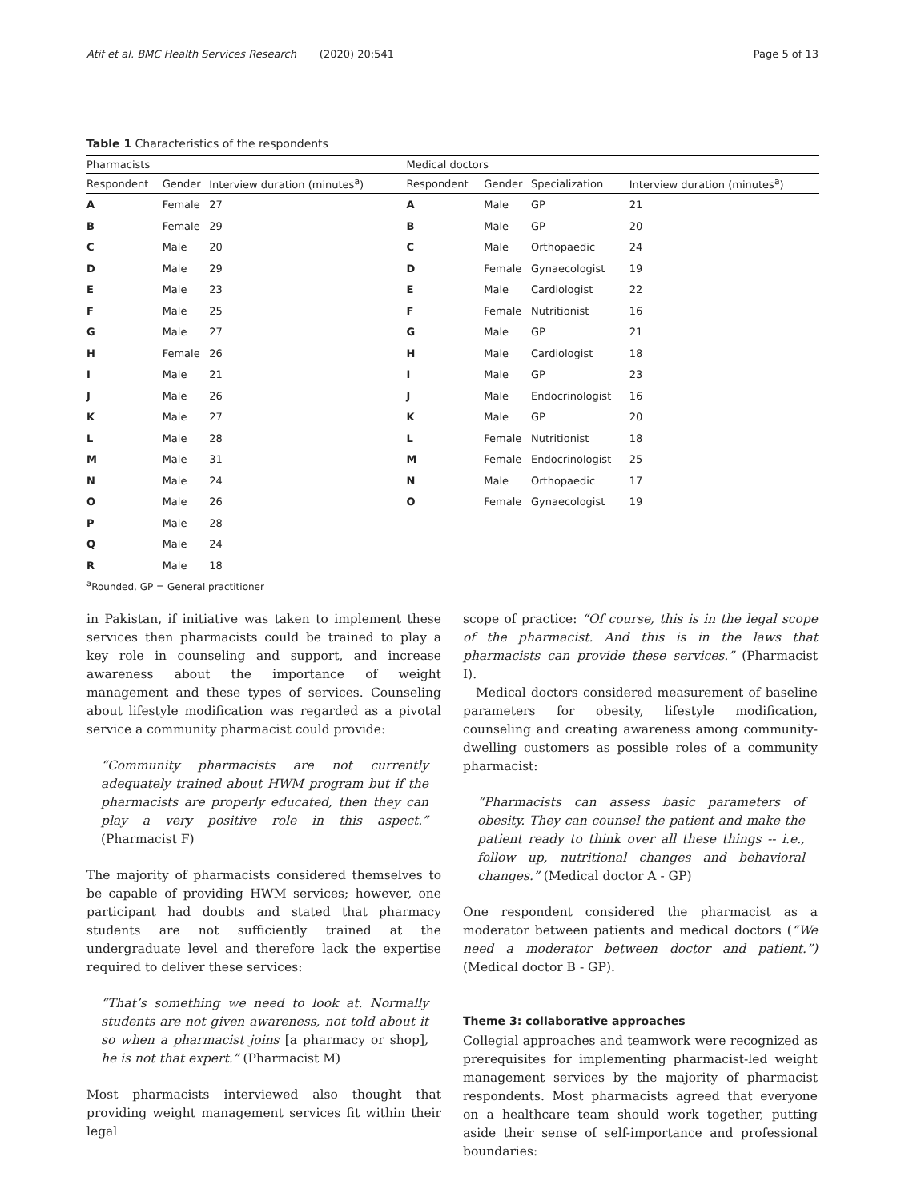Atif et al. BMC Health Services Research (2020) 20:541 Page 5 of 13
Table 1 Characteristics of the respondents
| Pharmacists | | | Medical doctors | | | |
| --- | --- | --- | --- | --- | --- | --- |
| Respondent | Gender | Interview duration (minutes<sup>a</sup>) | Respondent | Gender | Specialization | Interview duration (minutes<sup>a</sup>) |
| A | Female | 27 | A | Male | GP | 21 |
| B | Female | 29 | B | Male | GP | 20 |
| C | Male | 20 | C | Male | Orthopaedic | 24 |
| D | Male | 29 | D | Female | Gynaecologist | 19 |
| E | Male | 23 | E | Male | Cardiologist | 22 |
| F | Male | 25 | F | Female | Nutritionist | 16 |
| G | Male | 27 | G | Male | GP | 21 |
| H | Female | 26 | H | Male | Cardiologist | 18 |
| I | Male | 21 | I | Male | GP | 23 |
| J | Male | 26 | J | Male | Endocrinologist | 16 |
| K | Male | 27 | K | Male | GP | 20 |
| L | Male | 28 | L | Female | Nutritionist | 18 |
| M | Male | 31 | M | Female | Endocrinologist | 25 |
| N | Male | 24 | N | Male | Orthopaedic | 17 |
| O | Male | 26 | O | Female | Gynaecologist | 19 |
| P | Male | 28 | | | | |
| Q | Male | 24 | | | | |
| R | Male | 18 | | | | |
<sup>a</sup> Rounded, GP = General practitioner
in Pakistan, if initiative was taken to implement these services then pharmacists could be trained to play a key role in counseling and support, and increase awareness about the importance of weight management and these types of services. Counseling about lifestyle modification was regarded as a pivotal service a community pharmacist could provide:
“Community pharmacists are not currently adequately trained about HWM program but if the pharmacists are properly educated, then they can play a very positive role in this aspect.” (Pharmacist F)
The majority of pharmacists considered themselves to be capable of providing HWM services; however, one participant had doubts and stated that pharmacy students are not sufficiently trained at the undergraduate level and therefore lack the expertise required to deliver these services:
“That’s something we need to look at. Normally students are not given awareness, not told about it so when a pharmacist joins [a pharmacy or shop], he is not that expert.” (Pharmacist M)
Most pharmacists interviewed also thought that providing weight management services fit within their legal
scope of practice: “Of course, this is in the legal scope of the pharmacist. And this is in the laws that pharmacists can provide these services.” (Pharmacist I).
Medical doctors considered measurement of baseline parameters for obesity, lifestyle modification, counseling and creating awareness among community-dwelling customers as possible roles of a community pharmacist:
“Pharmacists can assess basic parameters of obesity. They can counsel the patient and make the patient ready to think over all these things -- i.e., follow up, nutritional changes and behavioral changes.” (Medical doctor A - GP)
One respondent considered the pharmacist as a moderator between patients and medical doctors (“We need a moderator between doctor and patient.”) (Medical doctor B - GP).
Theme 3: collaborative approaches
Collegial approaches and teamwork were recognized as prerequisites for implementing pharmacist-led weight management services by the majority of pharmacist respondents. Most pharmacists agreed that everyone on a healthcare team should work together, putting aside their sense of self-importance and professional boundaries: